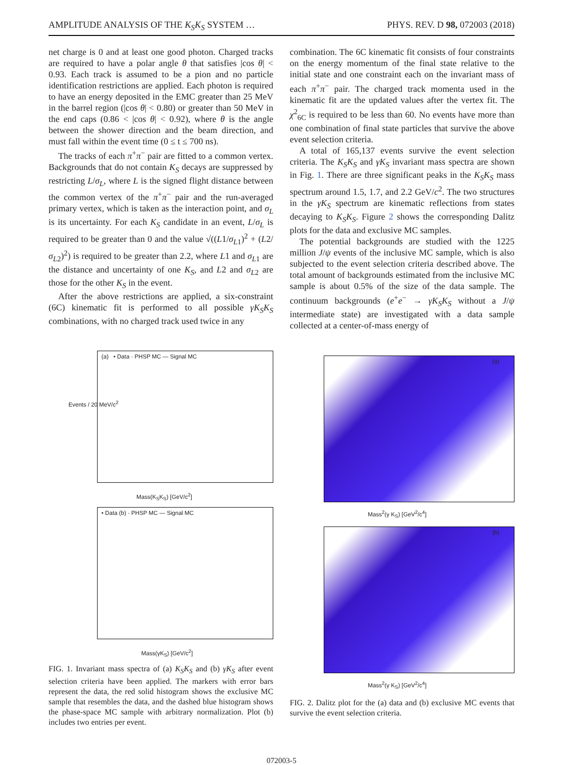AMPLITUDE ANALYSIS OF THE K<sub>S</sub>K<sub>S</sub> SYSTEM … PHYS. REV. D 98, 072003 (2018)
net charge is 0 and at least one good photon. Charged tracks are required to have a polar angle θ that satisfies |cos θ| < 0.93. Each track is assumed to be a pion and no particle identification restrictions are applied. Each photon is required to have an energy deposited in the EMC greater than 25 MeV in the barrel region (|cos θ| < 0.80) or greater than 50 MeV in the end caps (0.86 < |cos θ| < 0.92), where θ is the angle between the shower direction and the beam direction, and must fall within the event time (0 ≤ t ≤ 700 ns).
The tracks of each π<sup>+</sup>π<sup>−</sup> pair are fitted to a common vertex. Backgrounds that do not contain K<sub>S</sub> decays are suppressed by restricting L/σ<sub>L</sub>, where L is the signed flight distance between the common vertex of the π<sup>+</sup>π<sup>−</sup> pair and the run-averaged primary vertex, which is taken as the interaction point, and σ<sub>L</sub> is its uncertainty. For each K<sub>S</sub> candidate in an event, L/σ<sub>L</sub> is required to be greater than 0 and the value √((L1/σ<sub>L1</sub>)<sup>2</sup> + (L2/σ<sub>L2</sub>)<sup>2</sup>) is required to be greater than 2.2, where L1 and σ<sub>L1</sub> are the distance and uncertainty of one K<sub>S</sub>, and L2 and σ<sub>L2</sub> are those for the other K<sub>S</sub> in the event.
After the above restrictions are applied, a six-constraint (6C) kinematic fit is performed to all possible γK<sub>S</sub>K<sub>S</sub> combinations, with no charged track used twice in any
combination. The 6C kinematic fit consists of four constraints on the energy momentum of the final state relative to the initial state and one constraint each on the invariant mass of each π<sup>+</sup>π<sup>−</sup> pair. The charged track momenta used in the kinematic fit are the updated values after the vertex fit. The χ<sup>2</sup><sub>6C</sub> is required to be less than 60. No events have more than one combination of final state particles that survive the above event selection criteria.
A total of 165,137 events survive the event selection criteria. The K<sub>S</sub>K<sub>S</sub> and γK<sub>S</sub> invariant mass spectra are shown in Fig. 1. There are three significant peaks in the K<sub>S</sub>K<sub>S</sub> mass spectrum around 1.5, 1.7, and 2.2 GeV/c<sup>2</sup>. The two structures in the γK<sub>S</sub> spectrum are kinematic reflections from states decaying to K<sub>S</sub>K<sub>S</sub>. Figure 2 shows the corresponding Dalitz plots for the data and exclusive MC samples.
The potential backgrounds are studied with the 1225 million J/ψ events of the inclusive MC sample, which is also subjected to the event selection criteria described above. The total amount of backgrounds estimated from the inclusive MC sample is about 0.5% of the size of the data sample. The continuum backgrounds (e<sup>+</sup>e<sup>−</sup> → γK<sub>S</sub>K<sub>S</sub> without a J/ψ intermediate state) are investigated with a data sample collected at a center-of-mass energy of
(a) • Data · PHSP MC — Signal MC
Mass(K<sub>S</sub>K<sub>S</sub>) [GeV/c<sup>2</sup>]
Events / 20 MeV/c<sup>2</sup>
• Data (b) · PHSP MC — Signal MC
Mass(γK<sub>S</sub>) [GeV/c<sup>2</sup>]
FIG. 1. Invariant mass spectra of (a) K<sub>S</sub>K<sub>S</sub> and (b) γK<sub>S</sub> after event selection criteria have been applied. The markers with error bars represent the data, the red solid histogram shows the exclusive MC sample that resembles the data, and the dashed blue histogram shows the phase-space MC sample with arbitrary normalization. Plot (b) includes two entries per event.
(a)
Mass<sup>2</sup>(γ K<sub>S</sub>) [GeV<sup>2</sup>/c<sup>4</sup>]
(b)
Mass<sup>2</sup>(γ K<sub>S</sub>) [GeV<sup>2</sup>/c<sup>4</sup>]
FIG. 2. Dalitz plot for the (a) data and (b) exclusive MC events that survive the event selection criteria.
072003-5